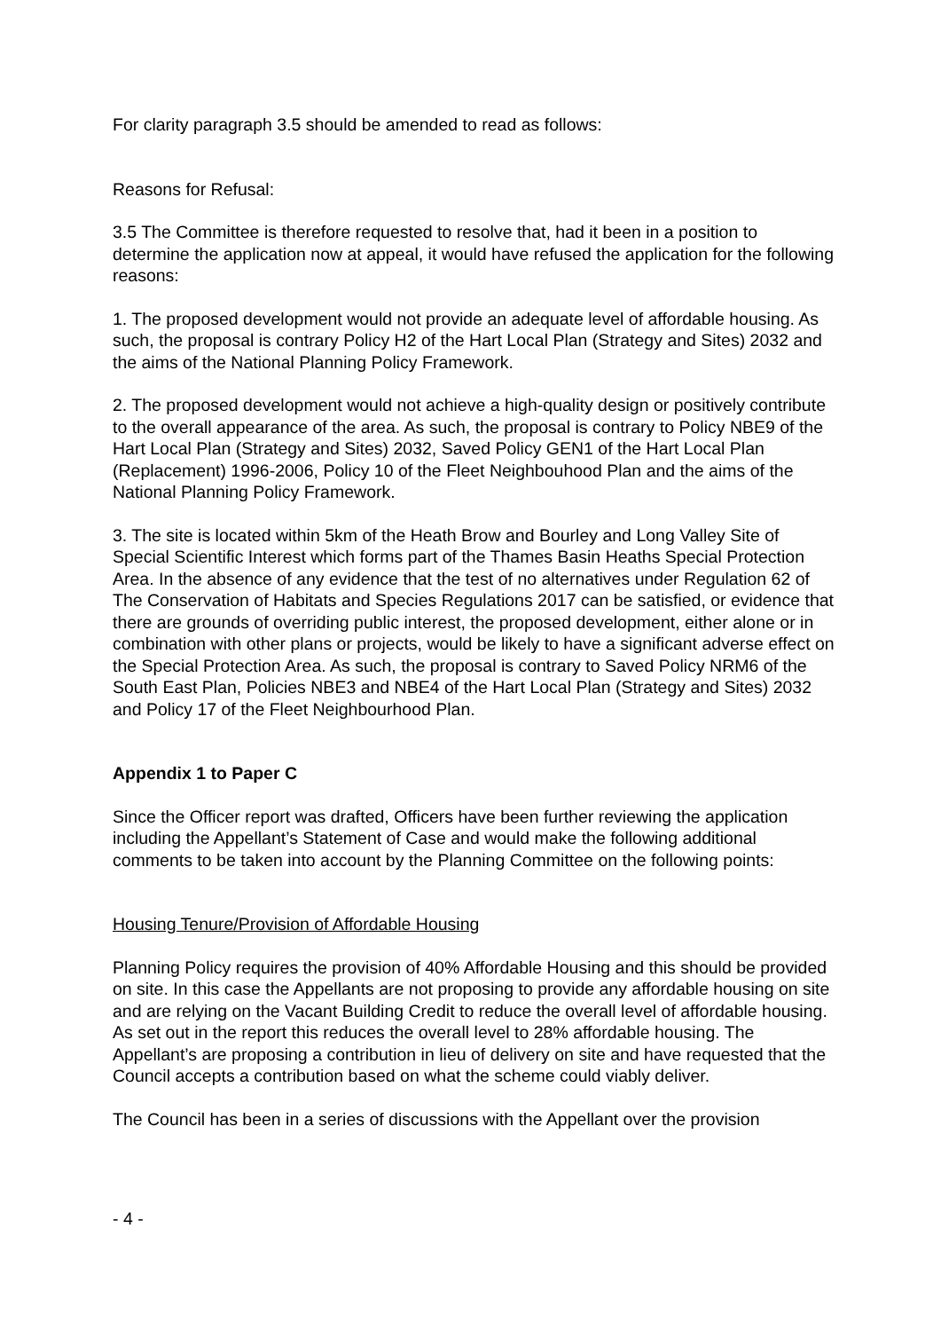For clarity paragraph 3.5 should be amended to read as follows:
Reasons for Refusal:
3.5 The Committee is therefore requested to resolve that, had it been in a position to determine the application now at appeal, it would have refused the application for the following reasons:
1. The proposed development would not provide an adequate level of affordable housing. As such, the proposal is contrary Policy H2 of the Hart Local Plan (Strategy and Sites) 2032 and the aims of the National Planning Policy Framework.
2. The proposed development would not achieve a high-quality design or positively contribute to the overall appearance of the area. As such, the proposal is contrary to Policy NBE9 of the Hart Local Plan (Strategy and Sites) 2032, Saved Policy GEN1 of the Hart Local Plan (Replacement) 1996-2006, Policy 10 of the Fleet Neighbouhood Plan and the aims of the National Planning Policy Framework.
3. The site is located within 5km of the Heath Brow and Bourley and Long Valley Site of Special Scientific Interest which forms part of the Thames Basin Heaths Special Protection Area. In the absence of any evidence that the test of no alternatives under Regulation 62 of The Conservation of Habitats and Species Regulations 2017 can be satisfied, or evidence that there are grounds of overriding public interest, the proposed development, either alone or in combination with other plans or projects, would be likely to have a significant adverse effect on the Special Protection Area. As such, the proposal is contrary to Saved Policy NRM6 of the South East Plan, Policies NBE3 and NBE4 of the Hart Local Plan (Strategy and Sites) 2032 and Policy 17 of the Fleet Neighbourhood Plan.
Appendix 1 to Paper C
Since the Officer report was drafted, Officers have been further reviewing the application including the Appellant’s Statement of Case and would make the following additional comments to be taken into account by the Planning Committee on the following points:
Housing Tenure/Provision of Affordable Housing
Planning Policy requires the provision of 40% Affordable Housing and this should be provided on site. In this case the Appellants are not proposing to provide any affordable housing on site and are relying on the Vacant Building Credit to reduce the overall level of affordable housing. As set out in the report this reduces the overall level to 28% affordable housing. The Appellant’s are proposing a contribution in lieu of delivery on site and have requested that the Council accepts a contribution based on what the scheme could viably deliver.
The Council has been in a series of discussions with the Appellant over the provision
- 4 -